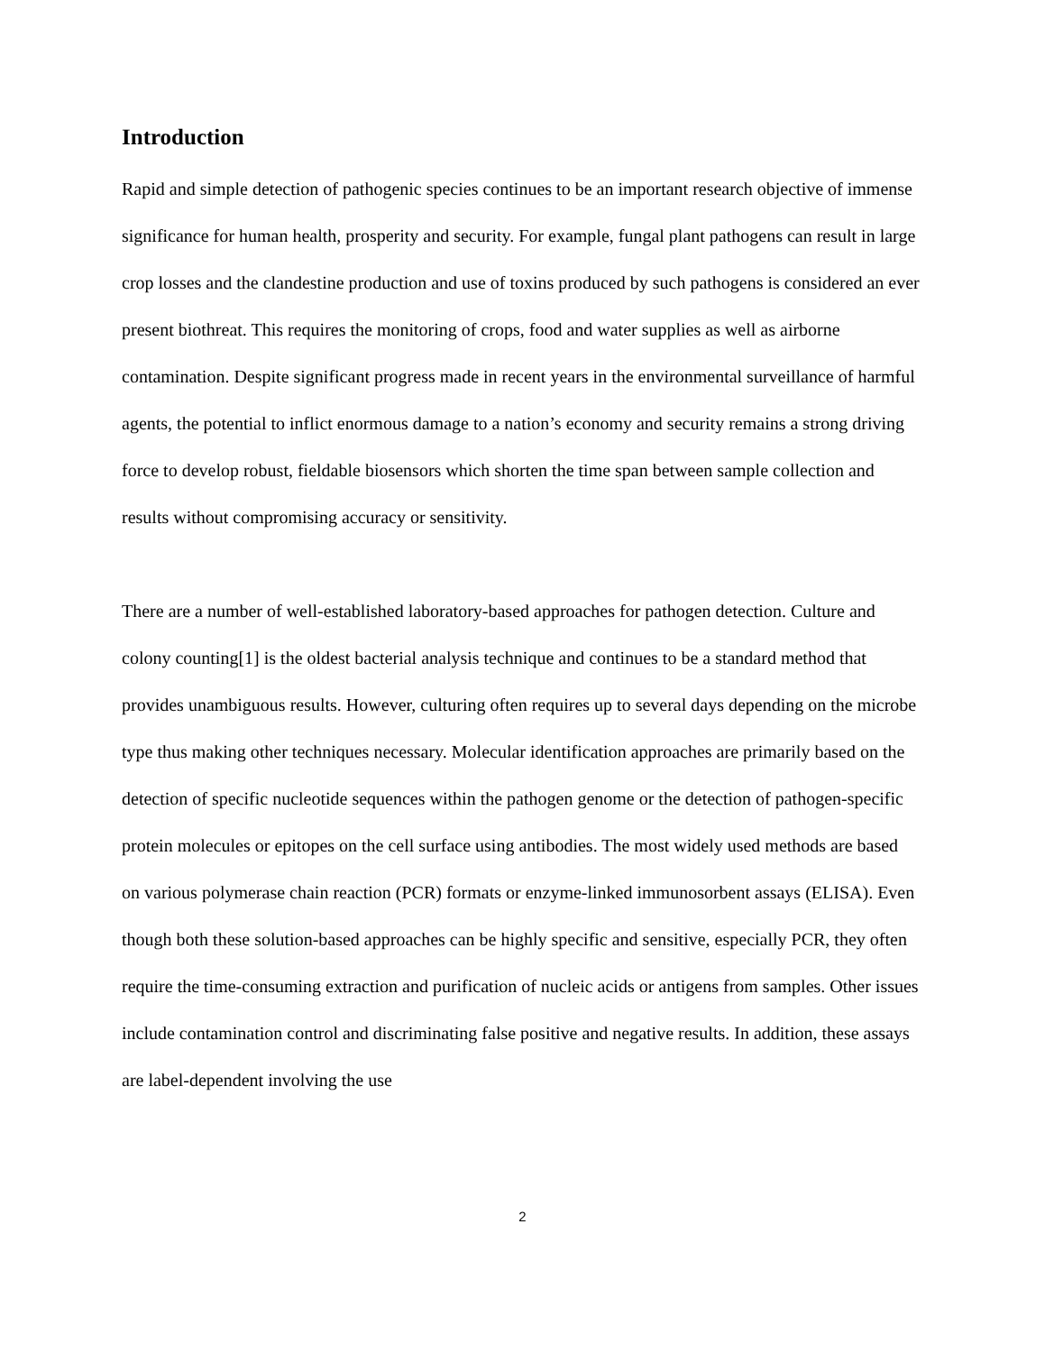Introduction
Rapid and simple detection of pathogenic species continues to be an important research objective of immense significance for human health, prosperity and security. For example, fungal plant pathogens can result in large crop losses and the clandestine production and use of toxins produced by such pathogens is considered an ever present biothreat. This requires the monitoring of crops, food and water supplies as well as airborne contamination. Despite significant progress made in recent years in the environmental surveillance of harmful agents, the potential to inflict enormous damage to a nation’s economy and security remains a strong driving force to develop robust, fieldable biosensors which shorten the time span between sample collection and results without compromising accuracy or sensitivity.
There are a number of well-established laboratory-based approaches for pathogen detection. Culture and colony counting[1] is the oldest bacterial analysis technique and continues to be a standard method that provides unambiguous results. However, culturing often requires up to several days depending on the microbe type thus making other techniques necessary. Molecular identification approaches are primarily based on the detection of specific nucleotide sequences within the pathogen genome or the detection of pathogen-specific protein molecules or epitopes on the cell surface using antibodies. The most widely used methods are based on various polymerase chain reaction (PCR) formats or enzyme-linked immunosorbent assays (ELISA). Even though both these solution-based approaches can be highly specific and sensitive, especially PCR, they often require the time-consuming extraction and purification of nucleic acids or antigens from samples. Other issues include contamination control and discriminating false positive and negative results. In addition, these assays are label-dependent involving the use
2